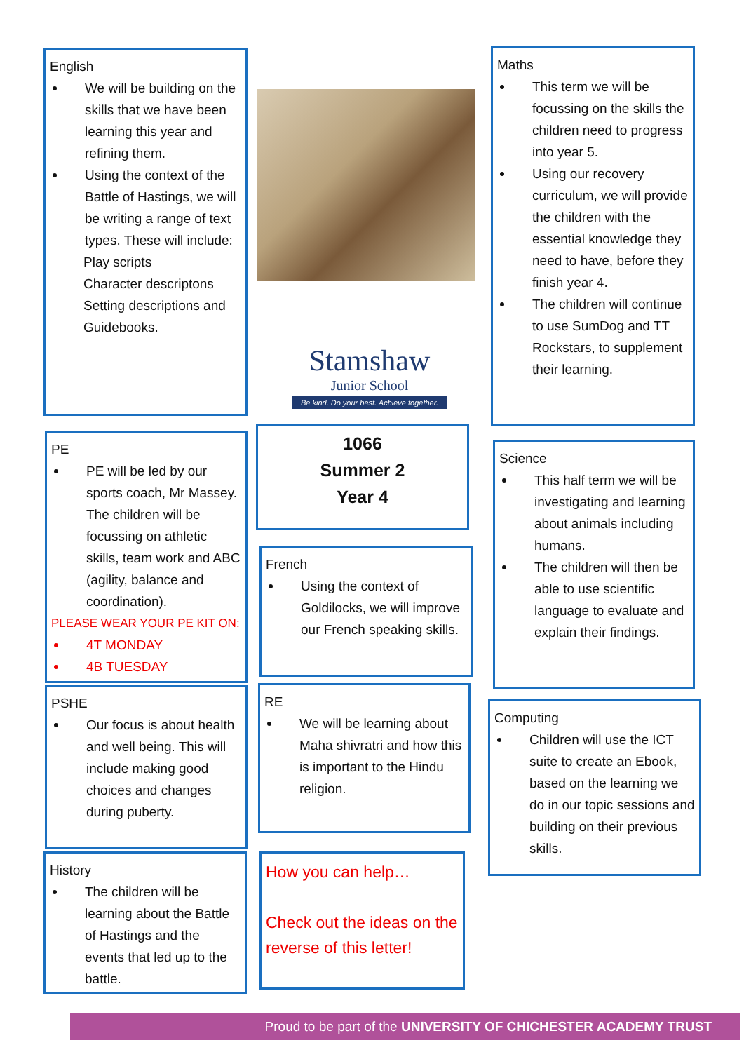English
We will be building on the skills that we have been learning this year and refining them.
Using the context of the Battle of Hastings, we will be writing a range of text types. These will include:
Play scripts
Character descriptons
Setting descriptions and Guidebooks.
Stamshaw
Junior School
Be kind. Do your best. Achieve together.
Maths
This term we will be focussing on the skills the children need to progress into year 5.
Using our recovery curriculum, we will provide the children with the essential knowledge they need to have, before they finish year 4.
The children will continue to use SumDog and TT Rockstars, to supplement their learning.
PE
PE will be led by our sports coach, Mr Massey. The children will be focussing on athletic skills, team work and ABC (agility, balance and coordination).
PLEASE WEAR YOUR PE KIT ON:
4T MONDAY
4B TUESDAY
1066
Summer 2
Year 4
Science
This half term we will be investigating and learning about animals including humans.
The children will then be able to use scientific language to evaluate and explain their findings.
French
Using the context of Goldilocks, we will improve our French speaking skills.
PSHE
Our focus is about health and well being. This will include making good choices and changes during puberty.
RE
We will be learning about Maha shivratri and how this is important to the Hindu religion.
Computing
Children will use the ICT suite to create an Ebook, based on the learning we do in our topic sessions and building on their previous skills.
History
The children will be learning about the Battle of Hastings and the events that led up to the battle.
How you can help…
Check out the ideas on the reverse of this letter!
Proud to be part of the UNIVERSITY OF CHICHESTER ACADEMY TRUST